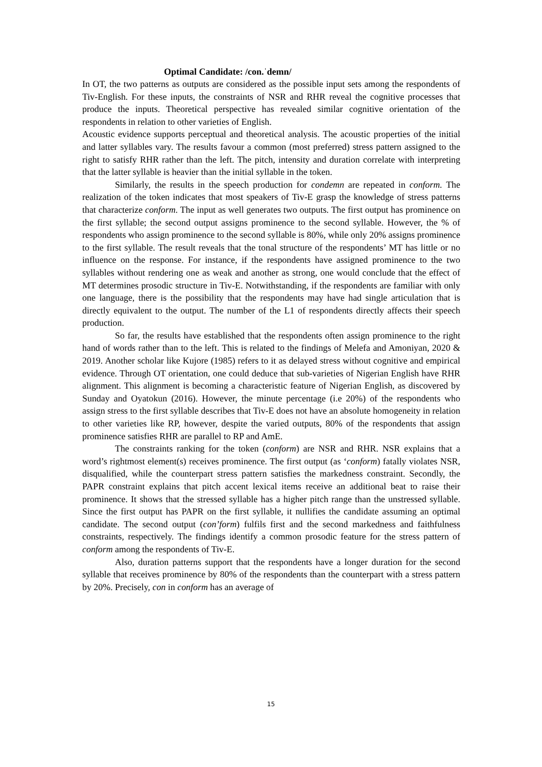Optimal Candidate: /con.ˈdemn/
In OT, the two patterns as outputs are considered as the possible input sets among the respondents of Tiv-English. For these inputs, the constraints of NSR and RHR reveal the cognitive processes that produce the inputs. Theoretical perspective has revealed similar cognitive orientation of the respondents in relation to other varieties of English.
Acoustic evidence supports perceptual and theoretical analysis. The acoustic properties of the initial and latter syllables vary. The results favour a common (most preferred) stress pattern assigned to the right to satisfy RHR rather than the left. The pitch, intensity and duration correlate with interpreting that the latter syllable is heavier than the initial syllable in the token.
Similarly, the results in the speech production for condemn are repeated in conform. The realization of the token indicates that most speakers of Tiv-E grasp the knowledge of stress patterns that characterize conform. The input as well generates two outputs. The first output has prominence on the first syllable; the second output assigns prominence to the second syllable. However, the % of respondents who assign prominence to the second syllable is 80%, while only 20% assigns prominence to the first syllable. The result reveals that the tonal structure of the respondents’ MT has little or no influence on the response. For instance, if the respondents have assigned prominence to the two syllables without rendering one as weak and another as strong, one would conclude that the effect of MT determines prosodic structure in Tiv-E. Notwithstanding, if the respondents are familiar with only one language, there is the possibility that the respondents may have had single articulation that is directly equivalent to the output. The number of the L1 of respondents directly affects their speech production.
So far, the results have established that the respondents often assign prominence to the right hand of words rather than to the left. This is related to the findings of Melefa and Amoniyan, 2020 & 2019. Another scholar like Kujore (1985) refers to it as delayed stress without cognitive and empirical evidence. Through OT orientation, one could deduce that sub-varieties of Nigerian English have RHR alignment. This alignment is becoming a characteristic feature of Nigerian English, as discovered by Sunday and Oyatokun (2016). However, the minute percentage (i.e 20%) of the respondents who assign stress to the first syllable describes that Tiv-E does not have an absolute homogeneity in relation to other varieties like RP, however, despite the varied outputs, 80% of the respondents that assign prominence satisfies RHR are parallel to RP and AmE.
The constraints ranking for the token (conform) are NSR and RHR. NSR explains that a word’s rightmost element(s) receives prominence. The first output (as ‘conform) fatally violates NSR, disqualified, while the counterpart stress pattern satisfies the markedness constraint. Secondly, the PAPR constraint explains that pitch accent lexical items receive an additional beat to raise their prominence. It shows that the stressed syllable has a higher pitch range than the unstressed syllable. Since the first output has PAPR on the first syllable, it nullifies the candidate assuming an optimal candidate. The second output (con’form) fulfils first and the second markedness and faithfulness constraints, respectively. The findings identify a common prosodic feature for the stress pattern of conform among the respondents of Tiv-E.
Also, duration patterns support that the respondents have a longer duration for the second syllable that receives prominence by 80% of the respondents than the counterpart with a stress pattern by 20%. Precisely, con in conform has an average of
15